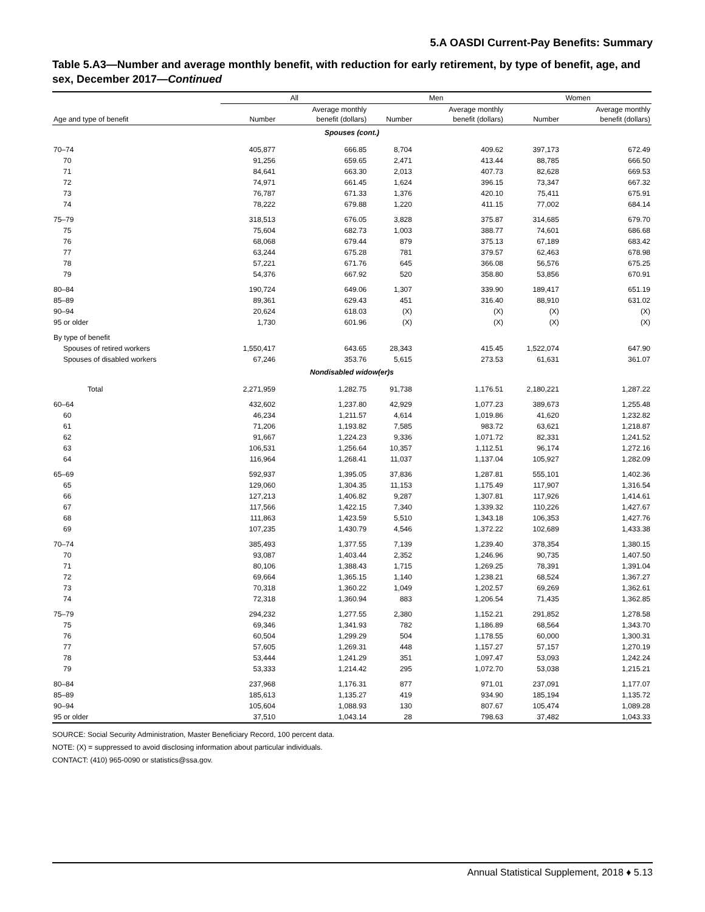5.A OASDI Current-Pay Benefits: Summary
Table 5.A3—Number and average monthly benefit, with reduction for early retirement, by type of benefit, age, and sex, December 2017—Continued
| | All | | Men | | Women | |
| --- | --- | --- | --- | --- | --- | --- |
| Age and type of benefit | Number | Average monthly benefit (dollars) | Number | Average monthly benefit (dollars) | Number | Average monthly benefit (dollars) |
| Spouses (cont.) | | | | | | |
| 70–74 | 405,877 | 666.85 | 8,704 | 409.62 | 397,173 | 672.49 |
| 70 | 91,256 | 659.65 | 2,471 | 413.44 | 88,785 | 666.50 |
| 71 | 84,641 | 663.30 | 2,013 | 407.73 | 82,628 | 669.53 |
| 72 | 74,971 | 661.45 | 1,624 | 396.15 | 73,347 | 667.32 |
| 73 | 76,787 | 671.33 | 1,376 | 420.10 | 75,411 | 675.91 |
| 74 | 78,222 | 679.88 | 1,220 | 411.15 | 77,002 | 684.14 |
| 75–79 | 318,513 | 676.05 | 3,828 | 375.87 | 314,685 | 679.70 |
| 75 | 75,604 | 682.73 | 1,003 | 388.77 | 74,601 | 686.68 |
| 76 | 68,068 | 679.44 | 879 | 375.13 | 67,189 | 683.42 |
| 77 | 63,244 | 675.28 | 781 | 379.57 | 62,463 | 678.98 |
| 78 | 57,221 | 671.76 | 645 | 366.08 | 56,576 | 675.25 |
| 79 | 54,376 | 667.92 | 520 | 358.80 | 53,856 | 670.91 |
| 80–84 | 190,724 | 649.06 | 1,307 | 339.90 | 189,417 | 651.19 |
| 85–89 | 89,361 | 629.43 | 451 | 316.40 | 88,910 | 631.02 |
| 90–94 | 20,624 | 618.03 | (X) | (X) | (X) | (X) |
| 95 or older | 1,730 | 601.96 | (X) | (X) | (X) | (X) |
| By type of benefit | | | | | | |
| Spouses of retired workers | 1,550,417 | 643.65 | 28,343 | 415.45 | 1,522,074 | 647.90 |
| Spouses of disabled workers | 67,246 | 353.76 | 5,615 | 273.53 | 61,631 | 361.07 |
| Nondisabled widow(er)s | | | | | | |
| Total | 2,271,959 | 1,282.75 | 91,738 | 1,176.51 | 2,180,221 | 1,287.22 |
| 60–64 | 432,602 | 1,237.80 | 42,929 | 1,077.23 | 389,673 | 1,255.48 |
| 60 | 46,234 | 1,211.57 | 4,614 | 1,019.86 | 41,620 | 1,232.82 |
| 61 | 71,206 | 1,193.82 | 7,585 | 983.72 | 63,621 | 1,218.87 |
| 62 | 91,667 | 1,224.23 | 9,336 | 1,071.72 | 82,331 | 1,241.52 |
| 63 | 106,531 | 1,256.64 | 10,357 | 1,112.51 | 96,174 | 1,272.16 |
| 64 | 116,964 | 1,268.41 | 11,037 | 1,137.04 | 105,927 | 1,282.09 |
| 65–69 | 592,937 | 1,395.05 | 37,836 | 1,287.81 | 555,101 | 1,402.36 |
| 65 | 129,060 | 1,304.35 | 11,153 | 1,175.49 | 117,907 | 1,316.54 |
| 66 | 127,213 | 1,406.82 | 9,287 | 1,307.81 | 117,926 | 1,414.61 |
| 67 | 117,566 | 1,422.15 | 7,340 | 1,339.32 | 110,226 | 1,427.67 |
| 68 | 111,863 | 1,423.59 | 5,510 | 1,343.18 | 106,353 | 1,427.76 |
| 69 | 107,235 | 1,430.79 | 4,546 | 1,372.22 | 102,689 | 1,433.38 |
| 70–74 | 385,493 | 1,377.55 | 7,139 | 1,239.40 | 378,354 | 1,380.15 |
| 70 | 93,087 | 1,403.44 | 2,352 | 1,246.96 | 90,735 | 1,407.50 |
| 71 | 80,106 | 1,388.43 | 1,715 | 1,269.25 | 78,391 | 1,391.04 |
| 72 | 69,664 | 1,365.15 | 1,140 | 1,238.21 | 68,524 | 1,367.27 |
| 73 | 70,318 | 1,360.22 | 1,049 | 1,202.57 | 69,269 | 1,362.61 |
| 74 | 72,318 | 1,360.94 | 883 | 1,206.54 | 71,435 | 1,362.85 |
| 75–79 | 294,232 | 1,277.55 | 2,380 | 1,152.21 | 291,852 | 1,278.58 |
| 75 | 69,346 | 1,341.93 | 782 | 1,186.89 | 68,564 | 1,343.70 |
| 76 | 60,504 | 1,299.29 | 504 | 1,178.55 | 60,000 | 1,300.31 |
| 77 | 57,605 | 1,269.31 | 448 | 1,157.27 | 57,157 | 1,270.19 |
| 78 | 53,444 | 1,241.29 | 351 | 1,097.47 | 53,093 | 1,242.24 |
| 79 | 53,333 | 1,214.42 | 295 | 1,072.70 | 53,038 | 1,215.21 |
| 80–84 | 237,968 | 1,176.31 | 877 | 971.01 | 237,091 | 1,177.07 |
| 85–89 | 185,613 | 1,135.27 | 419 | 934.90 | 185,194 | 1,135.72 |
| 90–94 | 105,604 | 1,088.93 | 130 | 807.67 | 105,474 | 1,089.28 |
| 95 or older | 37,510 | 1,043.14 | 28 | 798.63 | 37,482 | 1,043.33 |
SOURCE: Social Security Administration, Master Beneficiary Record, 100 percent data.
NOTE: (X) = suppressed to avoid disclosing information about particular individuals.
CONTACT: (410) 965-0090 or statistics@ssa.gov.
Annual Statistical Supplement, 2018 ♦ 5.13